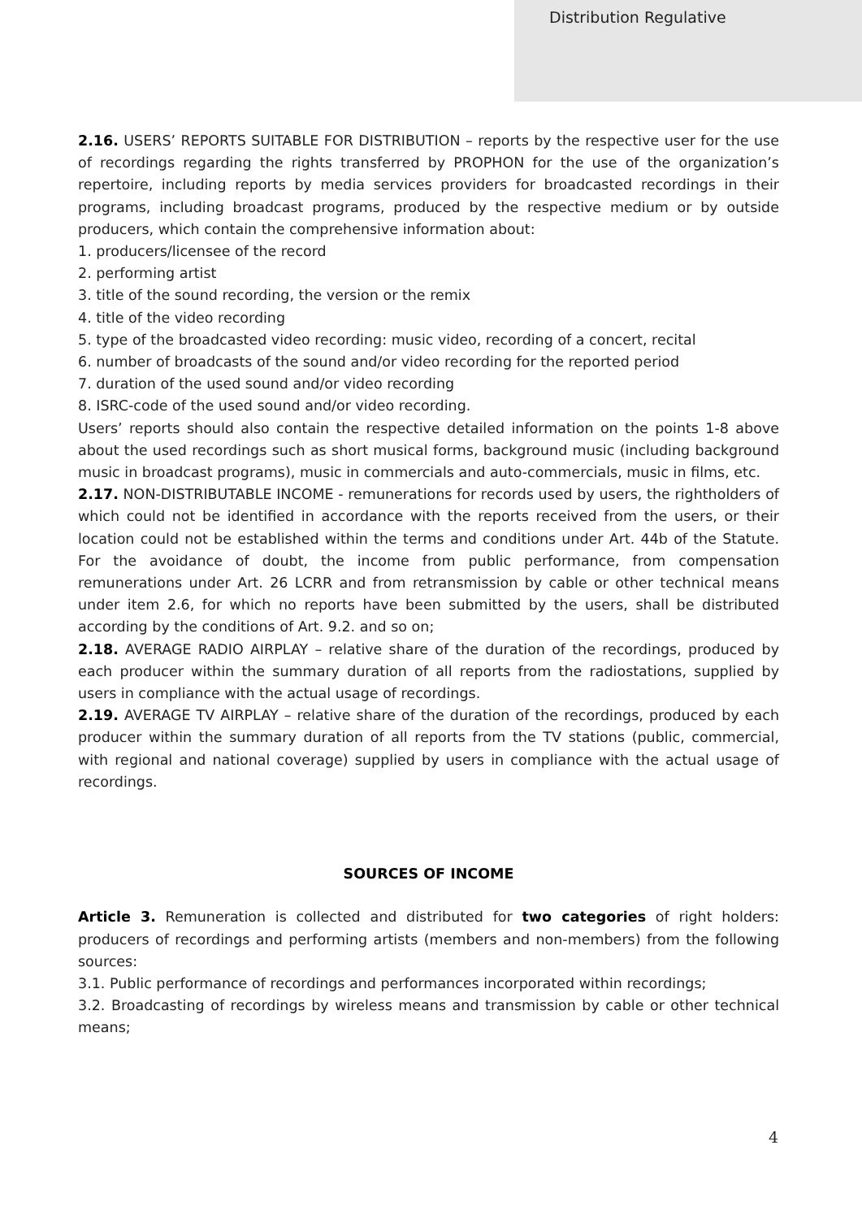Distribution Regulative
2.16. USERS’ REPORTS SUITABLE FOR DISTRIBUTION – reports by the respective user for the use of recordings regarding the rights transferred by PROPHON for the use of the organization’s repertoire, including reports by media services providers for broadcasted recordings in their programs, including broadcast programs, produced by the respective medium or by outside producers, which contain the comprehensive information about:
1. producers/licensee of the record
2. performing artist
3. title of the sound recording, the version or the remix
4. title of the video recording
5. type of the broadcasted video recording: music video, recording of a concert, recital
6. number of broadcasts of the sound and/or video recording for the reported period
7. duration of the used sound and/or video recording
8. ISRC-code of the used sound and/or video recording.
Users’ reports should also contain the respective detailed information on the points 1-8 above about the used recordings such as short musical forms, background music (including background music in broadcast programs), music in commercials and auto-commercials, music in films, etc.
2.17. NON-DISTRIBUTABLE INCOME - remunerations for records used by users, the rightholders of which could not be identified in accordance with the reports received from the users, or their location could not be established within the terms and conditions under Art. 44b of the Statute. For the avoidance of doubt, the income from public performance, from compensation remunerations under Art. 26 LCRR and from retransmission by cable or other technical means under item 2.6, for which no reports have been submitted by the users, shall be distributed according by the conditions of Art. 9.2. and so on;
2.18. AVERAGE RADIO AIRPLAY – relative share of the duration of the recordings, produced by each producer within the summary duration of all reports from the radiostations, supplied by users in compliance with the actual usage of recordings.
2.19. AVERAGE TV AIRPLAY – relative share of the duration of the recordings, produced by each producer within the summary duration of all reports from the TV stations (public, commercial, with regional and national coverage) supplied by users in compliance with the actual usage of recordings.
SOURCES OF INCOME
Article 3. Remuneration is collected and distributed for two categories of right holders: producers of recordings and performing artists (members and non-members) from the following sources:
3.1. Public performance of recordings and performances incorporated within recordings;
3.2. Broadcasting of recordings by wireless means and transmission by cable or other technical means;
4